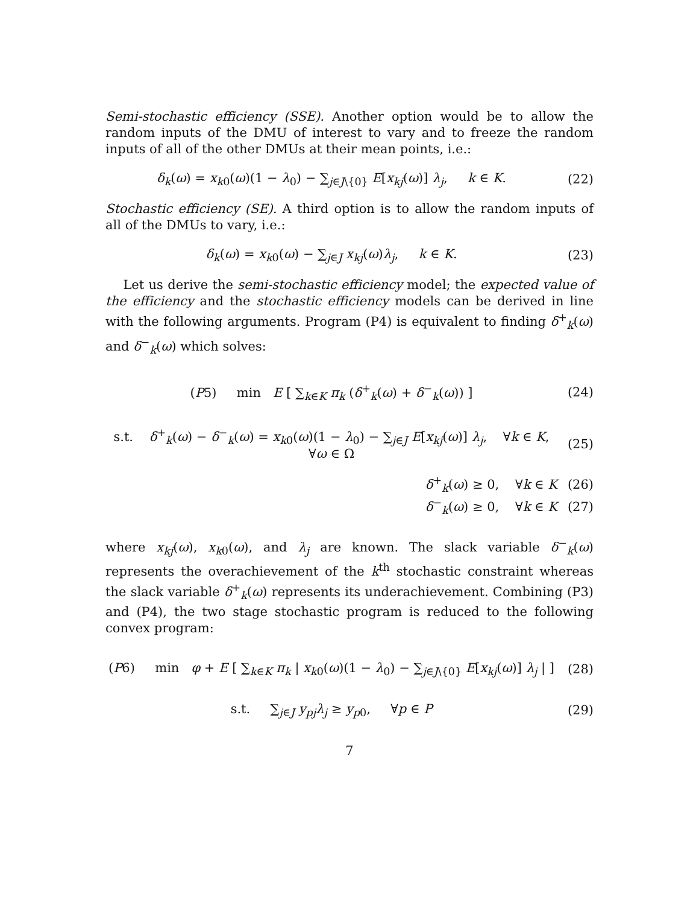Semi-stochastic efficiency (SSE). Another option would be to allow the random inputs of the DMU of interest to vary and to freeze the random inputs of all of the other DMUs at their mean points, i.e.:
δ<sub>k</sub>(ω) = x<sub>k0</sub>(ω)(1 − λ<sub>0</sub>) − ∑<sub>j∈J\{0}</sub> E[x<sub>kj</sub>(ω)] λ<sub>j</sub>, k ∈ K.
(22)
Stochastic efficiency (SE). A third option is to allow the random inputs of all of the DMUs to vary, i.e.:
δ<sub>k</sub>(ω) = x<sub>k0</sub>(ω) − ∑<sub>j∈J</sub> x<sub>kj</sub>(ω)λ<sub>j</sub>, k ∈ K.
(23)
Let us derive the semi-stochastic efficiency model; the expected value of the efficiency and the stochastic efficiency models can be derived in line with the following arguments. Program (P4) is equivalent to finding δ<sup>+</sup><sub>k</sub>(ω) and δ<sup>−</sup><sub>k</sub>(ω) which solves:
(P5) min E [ ∑<sub>k∈K</sub> π<sub>k</sub> (δ<sup>+</sup><sub>k</sub>(ω) + δ<sup>−</sup><sub>k</sub>(ω)) ]
(24)
s.t. δ<sup>+</sup><sub>k</sub>(ω) − δ<sup>−</sup><sub>k</sub>(ω) = x<sub>k0</sub>(ω)(1 − λ<sub>0</sub>) − ∑<sub>j∈J</sub> E[x<sub>kj</sub>(ω)] λ<sub>j</sub>, ∀k ∈ K, ∀ω ∈ Ω
(25)
δ<sup>+</sup><sub>k</sub>(ω) ≥ 0, ∀k ∈ K (26)
δ<sup>−</sup><sub>k</sub>(ω) ≥ 0, ∀k ∈ K (27)
where x<sub>kj</sub>(ω), x<sub>k0</sub>(ω), and λ<sub>j</sub> are known. The slack variable δ<sup>−</sup><sub>k</sub>(ω) represents the overachievement of the k<sup>th</sup> stochastic constraint whereas the slack variable δ<sup>+</sup><sub>k</sub>(ω) represents its underachievement. Combining (P3) and (P4), the two stage stochastic program is reduced to the following convex program:
(P6) min φ + E [ ∑<sub>k∈K</sub> π<sub>k</sub> | x<sub>k0</sub>(ω)(1 − λ<sub>0</sub>) − ∑<sub>j∈J\{0}</sub> E[x<sub>kj</sub>(ω)] λ<sub>j</sub> | ]
(28)
s.t. ∑<sub>j∈J</sub> y<sub>pj</sub>λ<sub>j</sub> ≥ y<sub>p0</sub>, ∀p ∈ P
(29)
7